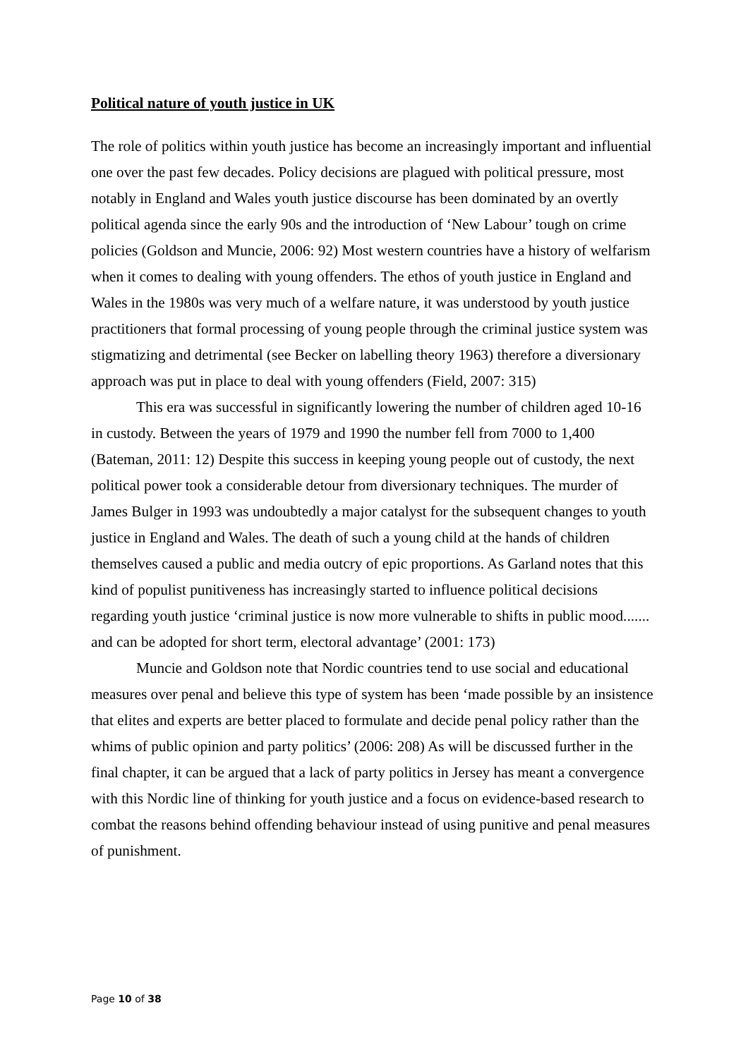Political nature of youth justice in UK
The role of politics within youth justice has become an increasingly important and influential one over the past few decades. Policy decisions are plagued with political pressure, most notably in England and Wales youth justice discourse has been dominated by an overtly political agenda since the early 90s and the introduction of ‘New Labour’ tough on crime policies (Goldson and Muncie, 2006: 92) Most western countries have a history of welfarism when it comes to dealing with young offenders. The ethos of youth justice in England and Wales in the 1980s was very much of a welfare nature, it was understood by youth justice practitioners that formal processing of young people through the criminal justice system was stigmatizing and detrimental (see Becker on labelling theory 1963) therefore a diversionary approach was put in place to deal with young offenders (Field, 2007: 315)
This era was successful in significantly lowering the number of children aged 10-16 in custody. Between the years of 1979 and 1990 the number fell from 7000 to 1,400 (Bateman, 2011: 12) Despite this success in keeping young people out of custody, the next political power took a considerable detour from diversionary techniques. The murder of James Bulger in 1993 was undoubtedly a major catalyst for the subsequent changes to youth justice in England and Wales. The death of such a young child at the hands of children themselves caused a public and media outcry of epic proportions. As Garland notes that this kind of populist punitiveness has increasingly started to influence political decisions regarding youth justice ‘criminal justice is now more vulnerable to shifts in public mood....... and can be adopted for short term, electoral advantage’ (2001: 173)
Muncie and Goldson note that Nordic countries tend to use social and educational measures over penal and believe this type of system has been ‘made possible by an insistence that elites and experts are better placed to formulate and decide penal policy rather than the whims of public opinion and party politics’ (2006: 208) As will be discussed further in the final chapter, it can be argued that a lack of party politics in Jersey has meant a convergence with this Nordic line of thinking for youth justice and a focus on evidence-based research to combat the reasons behind offending behaviour instead of using punitive and penal measures of punishment.
Page 10 of 38